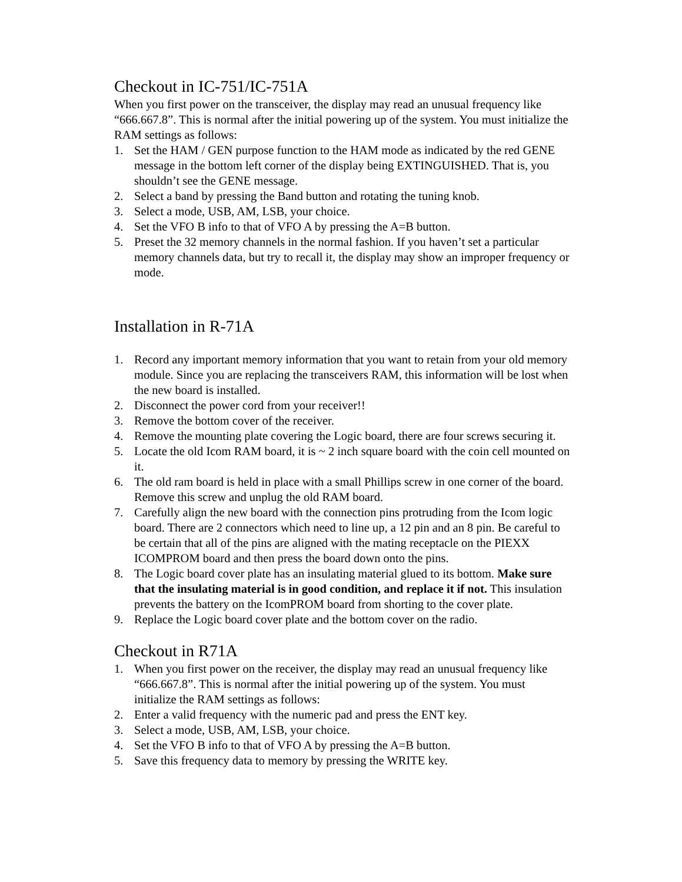Checkout in IC-751/IC-751A
When you first power on the transceiver, the display may read an unusual frequency like “666.667.8”. This is normal after the initial powering up of the system. You must initialize the RAM settings as follows:
1. Set the HAM / GEN purpose function to the HAM mode as indicated by the red GENE message in the bottom left corner of the display being EXTINGUISHED. That is, you shouldn’t see the GENE message.
2. Select a band by pressing the Band button and rotating the tuning knob.
3. Select a mode, USB, AM, LSB, your choice.
4. Set the VFO B info to that of VFO A by pressing the A=B button.
5. Preset the 32 memory channels in the normal fashion. If you haven’t set a particular memory channels data, but try to recall it, the display may show an improper frequency or mode.
Installation in R-71A
1. Record any important memory information that you want to retain from your old memory module. Since you are replacing the transceivers RAM, this information will be lost when the new board is installed.
2. Disconnect the power cord from your receiver!!
3. Remove the bottom cover of the receiver.
4. Remove the mounting plate covering the Logic board, there are four screws securing it.
5. Locate the old Icom RAM board, it is ~ 2 inch square board with the coin cell mounted on it.
6. The old ram board is held in place with a small Phillips screw in one corner of the board. Remove this screw and unplug the old RAM board.
7. Carefully align the new board with the connection pins protruding from the Icom logic board. There are 2 connectors which need to line up, a 12 pin and an 8 pin. Be careful to be certain that all of the pins are aligned with the mating receptacle on the PIEXX ICOMPROM board and then press the board down onto the pins.
8. The Logic board cover plate has an insulating material glued to its bottom. Make sure that the insulating material is in good condition, and replace it if not. This insulation prevents the battery on the IcomPROM board from shorting to the cover plate.
9. Replace the Logic board cover plate and the bottom cover on the radio.
Checkout in R71A
1. When you first power on the receiver, the display may read an unusual frequency like “666.667.8”. This is normal after the initial powering up of the system. You must initialize the RAM settings as follows:
2. Enter a valid frequency with the numeric pad and press the ENT key.
3. Select a mode, USB, AM, LSB, your choice.
4. Set the VFO B info to that of VFO A by pressing the A=B button.
5. Save this frequency data to memory by pressing the WRITE key.